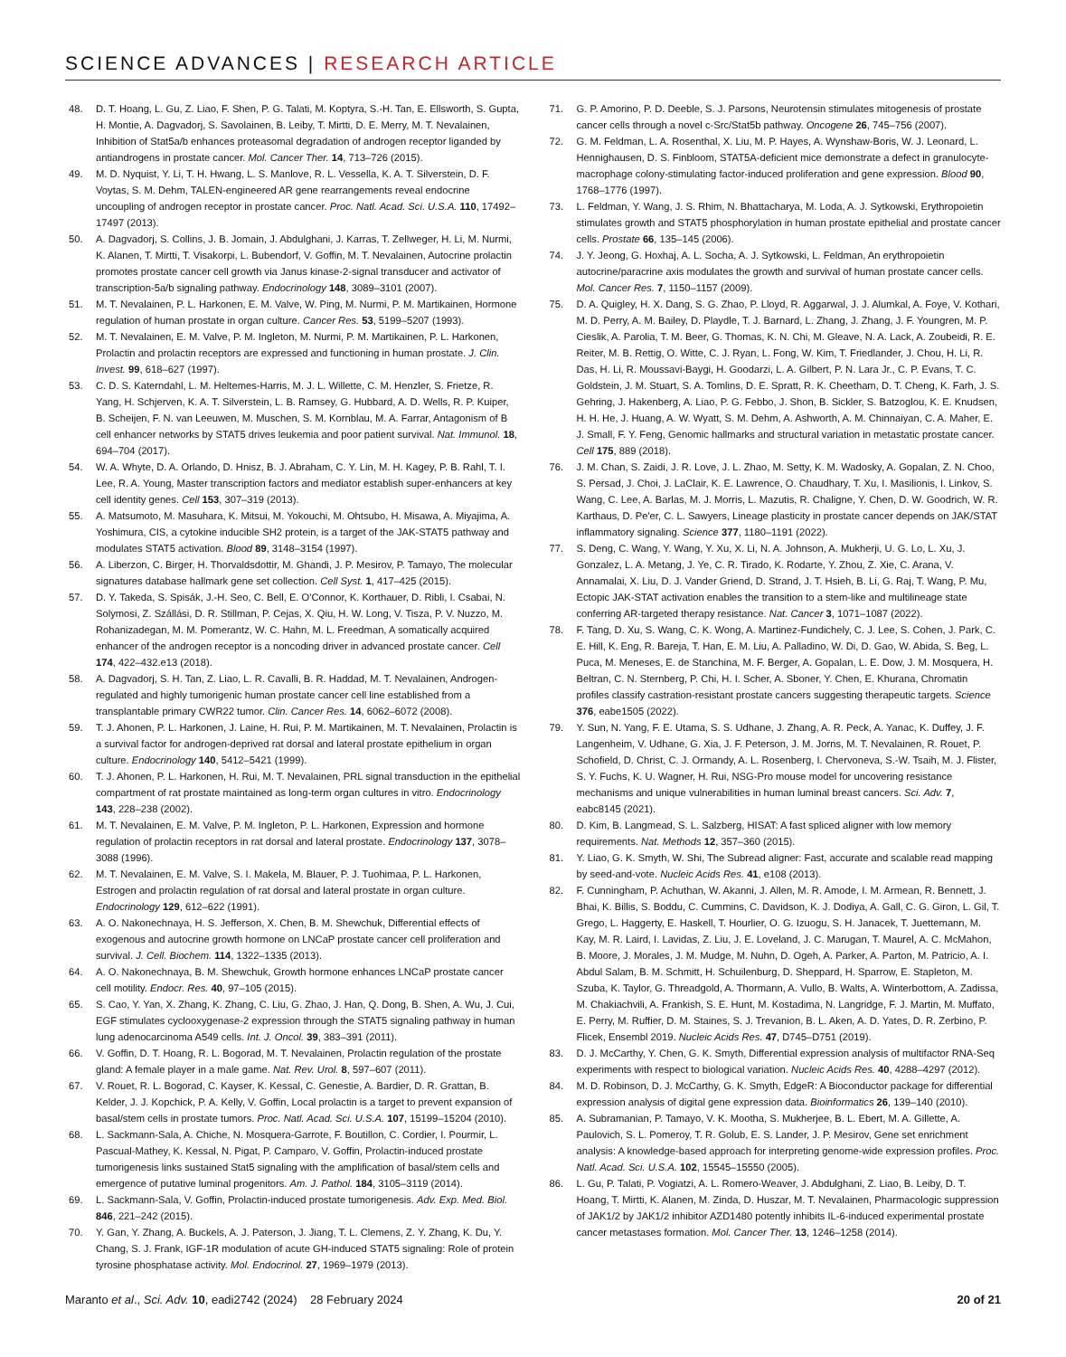SCIENCE ADVANCES | RESEARCH ARTICLE
48. D. T. Hoang, L. Gu, Z. Liao, F. Shen, P. G. Talati, M. Koptyra, S.-H. Tan, E. Ellsworth, S. Gupta, H. Montie, A. Dagvadorj, S. Savolainen, B. Leiby, T. Mirtti, D. E. Merry, M. T. Nevalainen, Inhibition of Stat5a/b enhances proteasomal degradation of androgen receptor liganded by antiandrogens in prostate cancer. Mol. Cancer Ther. 14, 713–726 (2015).
49. M. D. Nyquist, Y. Li, T. H. Hwang, L. S. Manlove, R. L. Vessella, K. A. T. Silverstein, D. F. Voytas, S. M. Dehm, TALEN-engineered AR gene rearrangements reveal endocrine uncoupling of androgen receptor in prostate cancer. Proc. Natl. Acad. Sci. U.S.A. 110, 17492–17497 (2013).
50. A. Dagvadorj, S. Collins, J. B. Jomain, J. Abdulghani, J. Karras, T. Zellweger, H. Li, M. Nurmi, K. Alanen, T. Mirtti, T. Visakorpi, L. Bubendorf, V. Goffin, M. T. Nevalainen, Autocrine prolactin promotes prostate cancer cell growth via Janus kinase-2-signal transducer and activator of transcription-5a/b signaling pathway. Endocrinology 148, 3089–3101 (2007).
51. M. T. Nevalainen, P. L. Harkonen, E. M. Valve, W. Ping, M. Nurmi, P. M. Martikainen, Hormone regulation of human prostate in organ culture. Cancer Res. 53, 5199–5207 (1993).
52. M. T. Nevalainen, E. M. Valve, P. M. Ingleton, M. Nurmi, P. M. Martikainen, P. L. Harkonen, Prolactin and prolactin receptors are expressed and functioning in human prostate. J. Clin. Invest. 99, 618–627 (1997).
53. C. D. S. Katerndahl, L. M. Heltemes-Harris, M. J. L. Willette, C. M. Henzler, S. Frietze, R. Yang, H. Schjerven, K. A. T. Silverstein, L. B. Ramsey, G. Hubbard, A. D. Wells, R. P. Kuiper, B. Scheijen, F. N. van Leeuwen, M. Muschen, S. M. Kornblau, M. A. Farrar, Antagonism of B cell enhancer networks by STAT5 drives leukemia and poor patient survival. Nat. Immunol. 18, 694–704 (2017).
54. W. A. Whyte, D. A. Orlando, D. Hnisz, B. J. Abraham, C. Y. Lin, M. H. Kagey, P. B. Rahl, T. I. Lee, R. A. Young, Master transcription factors and mediator establish super-enhancers at key cell identity genes. Cell 153, 307–319 (2013).
55. A. Matsumoto, M. Masuhara, K. Mitsui, M. Yokouchi, M. Ohtsubo, H. Misawa, A. Miyajima, A. Yoshimura, CIS, a cytokine inducible SH2 protein, is a target of the JAK-STAT5 pathway and modulates STAT5 activation. Blood 89, 3148–3154 (1997).
56. A. Liberzon, C. Birger, H. Thorvaldsdottir, M. Ghandi, J. P. Mesirov, P. Tamayo, The molecular signatures database hallmark gene set collection. Cell Syst. 1, 417–425 (2015).
57. D. Y. Takeda, S. Spisák, J.-H. Seo, C. Bell, E. O'Connor, K. Korthauer, D. Ribli, I. Csabai, N. Solymosi, Z. Szállási, D. R. Stillman, P. Cejas, X. Qiu, H. W. Long, V. Tisza, P. V. Nuzzo, M. Rohanizadegan, M. M. Pomerantz, W. C. Hahn, M. L. Freedman, A somatically acquired enhancer of the androgen receptor is a noncoding driver in advanced prostate cancer. Cell 174, 422–432.e13 (2018).
58. A. Dagvadorj, S. H. Tan, Z. Liao, L. R. Cavalli, B. R. Haddad, M. T. Nevalainen, Androgen-regulated and highly tumorigenic human prostate cancer cell line established from a transplantable primary CWR22 tumor. Clin. Cancer Res. 14, 6062–6072 (2008).
59. T. J. Ahonen, P. L. Harkonen, J. Laine, H. Rui, P. M. Martikainen, M. T. Nevalainen, Prolactin is a survival factor for androgen-deprived rat dorsal and lateral prostate epithelium in organ culture. Endocrinology 140, 5412–5421 (1999).
60. T. J. Ahonen, P. L. Harkonen, H. Rui, M. T. Nevalainen, PRL signal transduction in the epithelial compartment of rat prostate maintained as long-term organ cultures in vitro. Endocrinology 143, 228–238 (2002).
61. M. T. Nevalainen, E. M. Valve, P. M. Ingleton, P. L. Harkonen, Expression and hormone regulation of prolactin receptors in rat dorsal and lateral prostate. Endocrinology 137, 3078–3088 (1996).
62. M. T. Nevalainen, E. M. Valve, S. I. Makela, M. Blauer, P. J. Tuohimaa, P. L. Harkonen, Estrogen and prolactin regulation of rat dorsal and lateral prostate in organ culture. Endocrinology 129, 612–622 (1991).
63. A. O. Nakonechnaya, H. S. Jefferson, X. Chen, B. M. Shewchuk, Differential effects of exogenous and autocrine growth hormone on LNCaP prostate cancer cell proliferation and survival. J. Cell. Biochem. 114, 1322–1335 (2013).
64. A. O. Nakonechnaya, B. M. Shewchuk, Growth hormone enhances LNCaP prostate cancer cell motility. Endocr. Res. 40, 97–105 (2015).
65. S. Cao, Y. Yan, X. Zhang, K. Zhang, C. Liu, G. Zhao, J. Han, Q. Dong, B. Shen, A. Wu, J. Cui, EGF stimulates cyclooxygenase-2 expression through the STAT5 signaling pathway in human lung adenocarcinoma A549 cells. Int. J. Oncol. 39, 383–391 (2011).
66. V. Goffin, D. T. Hoang, R. L. Bogorad, M. T. Nevalainen, Prolactin regulation of the prostate gland: A female player in a male game. Nat. Rev. Urol. 8, 597–607 (2011).
67. V. Rouet, R. L. Bogorad, C. Kayser, K. Kessal, C. Genestie, A. Bardier, D. R. Grattan, B. Kelder, J. J. Kopchick, P. A. Kelly, V. Goffin, Local prolactin is a target to prevent expansion of basal/stem cells in prostate tumors. Proc. Natl. Acad. Sci. U.S.A. 107, 15199–15204 (2010).
68. L. Sackmann-Sala, A. Chiche, N. Mosquera-Garrote, F. Boutillon, C. Cordier, I. Pourmir, L. Pascual-Mathey, K. Kessal, N. Pigat, P. Camparo, V. Goffin, Prolactin-induced prostate tumorigenesis links sustained Stat5 signaling with the amplification of basal/stem cells and emergence of putative luminal progenitors. Am. J. Pathol. 184, 3105–3119 (2014).
69. L. Sackmann-Sala, V. Goffin, Prolactin-induced prostate tumorigenesis. Adv. Exp. Med. Biol. 846, 221–242 (2015).
70. Y. Gan, Y. Zhang, A. Buckels, A. J. Paterson, J. Jiang, T. L. Clemens, Z. Y. Zhang, K. Du, Y. Chang, S. J. Frank, IGF-1R modulation of acute GH-induced STAT5 signaling: Role of protein tyrosine phosphatase activity. Mol. Endocrinol. 27, 1969–1979 (2013).
71. G. P. Amorino, P. D. Deeble, S. J. Parsons, Neurotensin stimulates mitogenesis of prostate cancer cells through a novel c-Src/Stat5b pathway. Oncogene 26, 745–756 (2007).
72. G. M. Feldman, L. A. Rosenthal, X. Liu, M. P. Hayes, A. Wynshaw-Boris, W. J. Leonard, L. Hennighausen, D. S. Finbloom, STAT5A-deficient mice demonstrate a defect in granulocyte-macrophage colony-stimulating factor-induced proliferation and gene expression. Blood 90, 1768–1776 (1997).
73. L. Feldman, Y. Wang, J. S. Rhim, N. Bhattacharya, M. Loda, A. J. Sytkowski, Erythropoietin stimulates growth and STAT5 phosphorylation in human prostate epithelial and prostate cancer cells. Prostate 66, 135–145 (2006).
74. J. Y. Jeong, G. Hoxhaj, A. L. Socha, A. J. Sytkowski, L. Feldman, An erythropoietin autocrine/paracrine axis modulates the growth and survival of human prostate cancer cells. Mol. Cancer Res. 7, 1150–1157 (2009).
75. D. A. Quigley, H. X. Dang, S. G. Zhao, P. Lloyd, R. Aggarwal, J. J. Alumkal, A. Foye, V. Kothari, M. D. Perry, A. M. Bailey, D. Playdle, T. J. Barnard, L. Zhang, J. Zhang, J. F. Youngren, M. P. Cieslik, A. Parolia, T. M. Beer, G. Thomas, K. N. Chi, M. Gleave, N. A. Lack, A. Zoubeidi, R. E. Reiter, M. B. Rettig, O. Witte, C. J. Ryan, L. Fong, W. Kim, T. Friedlander, J. Chou, H. Li, R. Das, H. Li, R. Moussavi-Baygi, H. Goodarzi, L. A. Gilbert, P. N. Lara Jr., C. P. Evans, T. C. Goldstein, J. M. Stuart, S. A. Tomlins, D. E. Spratt, R. K. Cheetham, D. T. Cheng, K. Farh, J. S. Gehring, J. Hakenberg, A. Liao, P. G. Febbo, J. Shon, B. Sickler, S. Batzoglou, K. E. Knudsen, H. H. He, J. Huang, A. W. Wyatt, S. M. Dehm, A. Ashworth, A. M. Chinnaiyan, C. A. Maher, E. J. Small, F. Y. Feng, Genomic hallmarks and structural variation in metastatic prostate cancer. Cell 175, 889 (2018).
76. J. M. Chan, S. Zaidi, J. R. Love, J. L. Zhao, M. Setty, K. M. Wadosky, A. Gopalan, Z. N. Choo, S. Persad, J. Choi, J. LaClair, K. E. Lawrence, O. Chaudhary, T. Xu, I. Masilionis, I. Linkov, S. Wang, C. Lee, A. Barlas, M. J. Morris, L. Mazutis, R. Chaligne, Y. Chen, D. W. Goodrich, W. R. Karthaus, D. Pe'er, C. L. Sawyers, Lineage plasticity in prostate cancer depends on JAK/STAT inflammatory signaling. Science 377, 1180–1191 (2022).
77. S. Deng, C. Wang, Y. Wang, Y. Xu, X. Li, N. A. Johnson, A. Mukherji, U. G. Lo, L. Xu, J. Gonzalez, L. A. Metang, J. Ye, C. R. Tirado, K. Rodarte, Y. Zhou, Z. Xie, C. Arana, V. Annamalai, X. Liu, D. J. Vander Griend, D. Strand, J. T. Hsieh, B. Li, G. Raj, T. Wang, P. Mu, Ectopic JAK-STAT activation enables the transition to a stem-like and multilineage state conferring AR-targeted therapy resistance. Nat. Cancer 3, 1071–1087 (2022).
78. F. Tang, D. Xu, S. Wang, C. K. Wong, A. Martinez-Fundichely, C. J. Lee, S. Cohen, J. Park, C. E. Hill, K. Eng, R. Bareja, T. Han, E. M. Liu, A. Palladino, W. Di, D. Gao, W. Abida, S. Beg, L. Puca, M. Meneses, E. de Stanchina, M. F. Berger, A. Gopalan, L. E. Dow, J. M. Mosquera, H. Beltran, C. N. Sternberg, P. Chi, H. I. Scher, A. Sboner, Y. Chen, E. Khurana, Chromatin profiles classify castration-resistant prostate cancers suggesting therapeutic targets. Science 376, eabe1505 (2022).
79. Y. Sun, N. Yang, F. E. Utama, S. S. Udhane, J. Zhang, A. R. Peck, A. Yanac, K. Duffey, J. F. Langenheim, V. Udhane, G. Xia, J. F. Peterson, J. M. Jorns, M. T. Nevalainen, R. Rouet, P. Schofield, D. Christ, C. J. Ormandy, A. L. Rosenberg, I. Chervoneva, S.-W. Tsaih, M. J. Flister, S. Y. Fuchs, K. U. Wagner, H. Rui, NSG-Pro mouse model for uncovering resistance mechanisms and unique vulnerabilities in human luminal breast cancers. Sci. Adv. 7, eabc8145 (2021).
80. D. Kim, B. Langmead, S. L. Salzberg, HISAT: A fast spliced aligner with low memory requirements. Nat. Methods 12, 357–360 (2015).
81. Y. Liao, G. K. Smyth, W. Shi, The Subread aligner: Fast, accurate and scalable read mapping by seed-and-vote. Nucleic Acids Res. 41, e108 (2013).
82. F. Cunningham, P. Achuthan, W. Akanni, J. Allen, M. R. Amode, I. M. Armean, R. Bennett, J. Bhai, K. Billis, S. Boddu, C. Cummins, C. Davidson, K. J. Dodiya, A. Gall, C. G. Giron, L. Gil, T. Grego, L. Haggerty, E. Haskell, T. Hourlier, O. G. Izuogu, S. H. Janacek, T. Juettemann, M. Kay, M. R. Laird, I. Lavidas, Z. Liu, J. E. Loveland, J. C. Marugan, T. Maurel, A. C. McMahon, B. Moore, J. Morales, J. M. Mudge, M. Nuhn, D. Ogeh, A. Parker, A. Parton, M. Patricio, A. I. Abdul Salam, B. M. Schmitt, H. Schuilenburg, D. Sheppard, H. Sparrow, E. Stapleton, M. Szuba, K. Taylor, G. Threadgold, A. Thormann, A. Vullo, B. Walts, A. Winterbottom, A. Zadissa, M. Chakiachvili, A. Frankish, S. E. Hunt, M. Kostadima, N. Langridge, F. J. Martin, M. Muffato, E. Perry, M. Ruffier, D. M. Staines, S. J. Trevanion, B. L. Aken, A. D. Yates, D. R. Zerbino, P. Flicek, Ensembl 2019. Nucleic Acids Res. 47, D745–D751 (2019).
83. D. J. McCarthy, Y. Chen, G. K. Smyth, Differential expression analysis of multifactor RNA-Seq experiments with respect to biological variation. Nucleic Acids Res. 40, 4288–4297 (2012).
84. M. D. Robinson, D. J. McCarthy, G. K. Smyth, EdgeR: A Bioconductor package for differential expression analysis of digital gene expression data. Bioinformatics 26, 139–140 (2010).
85. A. Subramanian, P. Tamayo, V. K. Mootha, S. Mukherjee, B. L. Ebert, M. A. Gillette, A. Paulovich, S. L. Pomeroy, T. R. Golub, E. S. Lander, J. P. Mesirov, Gene set enrichment analysis: A knowledge-based approach for interpreting genome-wide expression profiles. Proc. Natl. Acad. Sci. U.S.A. 102, 15545–15550 (2005).
86. L. Gu, P. Talati, P. Vogiatzi, A. L. Romero-Weaver, J. Abdulghani, Z. Liao, B. Leiby, D. T. Hoang, T. Mirtti, K. Alanen, M. Zinda, D. Huszar, M. T. Nevalainen, Pharmacologic suppression of JAK1/2 by JAK1/2 inhibitor AZD1480 potently inhibits IL-6-induced experimental prostate cancer metastases formation. Mol. Cancer Ther. 13, 1246–1258 (2014).
Maranto et al., Sci. Adv. 10, eadi2742 (2024) 28 February 2024 20 of 21